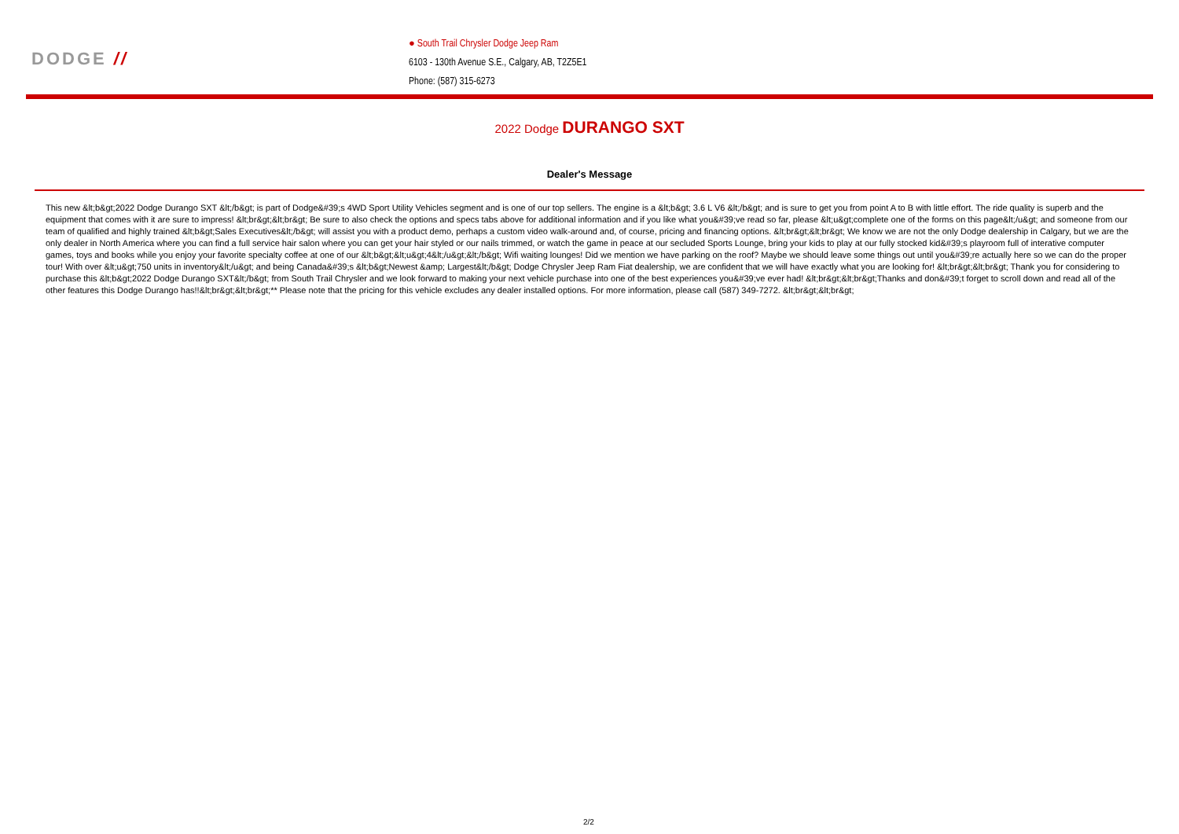DODGE //
● South Trail Chrysler Dodge Jeep Ram
6103 - 130th Avenue S.E., Calgary, AB, T2Z5E1
Phone: (587) 315-6273
2022 Dodge DURANGO SXT
Dealer's Message
This new &lt;b&gt;2022 Dodge Durango SXT &lt;/b&gt; is part of Dodge&#39;s 4WD Sport Utility Vehicles segment and is one of our top sellers. The engine is a &lt;b&gt; 3.6 L V6 &lt;/b&gt; and is sure to get you from point A to B with little effort. The ride quality is superb and the equipment that comes with it are sure to impress! &lt;br&gt;&lt;br&gt; Be sure to also check the options and specs tabs above for additional information and if you like what you&#39;ve read so far, please &lt;u&gt;complete one of the forms on this page&lt;/u&gt; and someone from our team of qualified and highly trained &lt;b&gt;Sales Executives&lt;/b&gt; will assist you with a product demo, perhaps a custom video walk-around and, of course, pricing and financing options. &lt;br&gt;&lt;br&gt; We know we are not the only Dodge dealership in Calgary, but we are the only dealer in North America where you can find a full service hair salon where you can get your hair styled or our nails trimmed, or watch the game in peace at our secluded Sports Lounge, bring your kids to play at our fully stocked kid&#39;s playroom full of interative computer games, toys and books while you enjoy your favorite specialty coffee at one of our &lt;b&gt;&lt;u&gt;4&lt;/u&gt;&lt;/b&gt; Wifi waiting lounges! Did we mention we have parking on the roof? Maybe we should leave some things out until you&#39;re actually here so we can do the proper tour! With over &lt;u&gt;750 units in inventory&lt;/u&gt; and being Canada&#39;s &lt;b&gt;Newest &amp; Largest&lt;/b&gt; Dodge Chrysler Jeep Ram Fiat dealership, we are confident that we will have exactly what you are looking for! &lt;br&gt;&lt;br&gt; Thank you for considering to purchase this &lt;b&gt;2022 Dodge Durango SXT&lt;/b&gt; from South Trail Chrysler and we look forward to making your next vehicle purchase into one of the best experiences you&#39;ve ever had! &lt;br&gt;&lt;br&gt;Thanks and don&#39;t forget to scroll down and read all of the other features this Dodge Durango has!!&lt;br&gt;&lt;br&gt;** Please note that the pricing for this vehicle excludes any dealer installed options. For more information, please call (587) 349-7272. &lt;br&gt;&lt;br&gt;
2/2